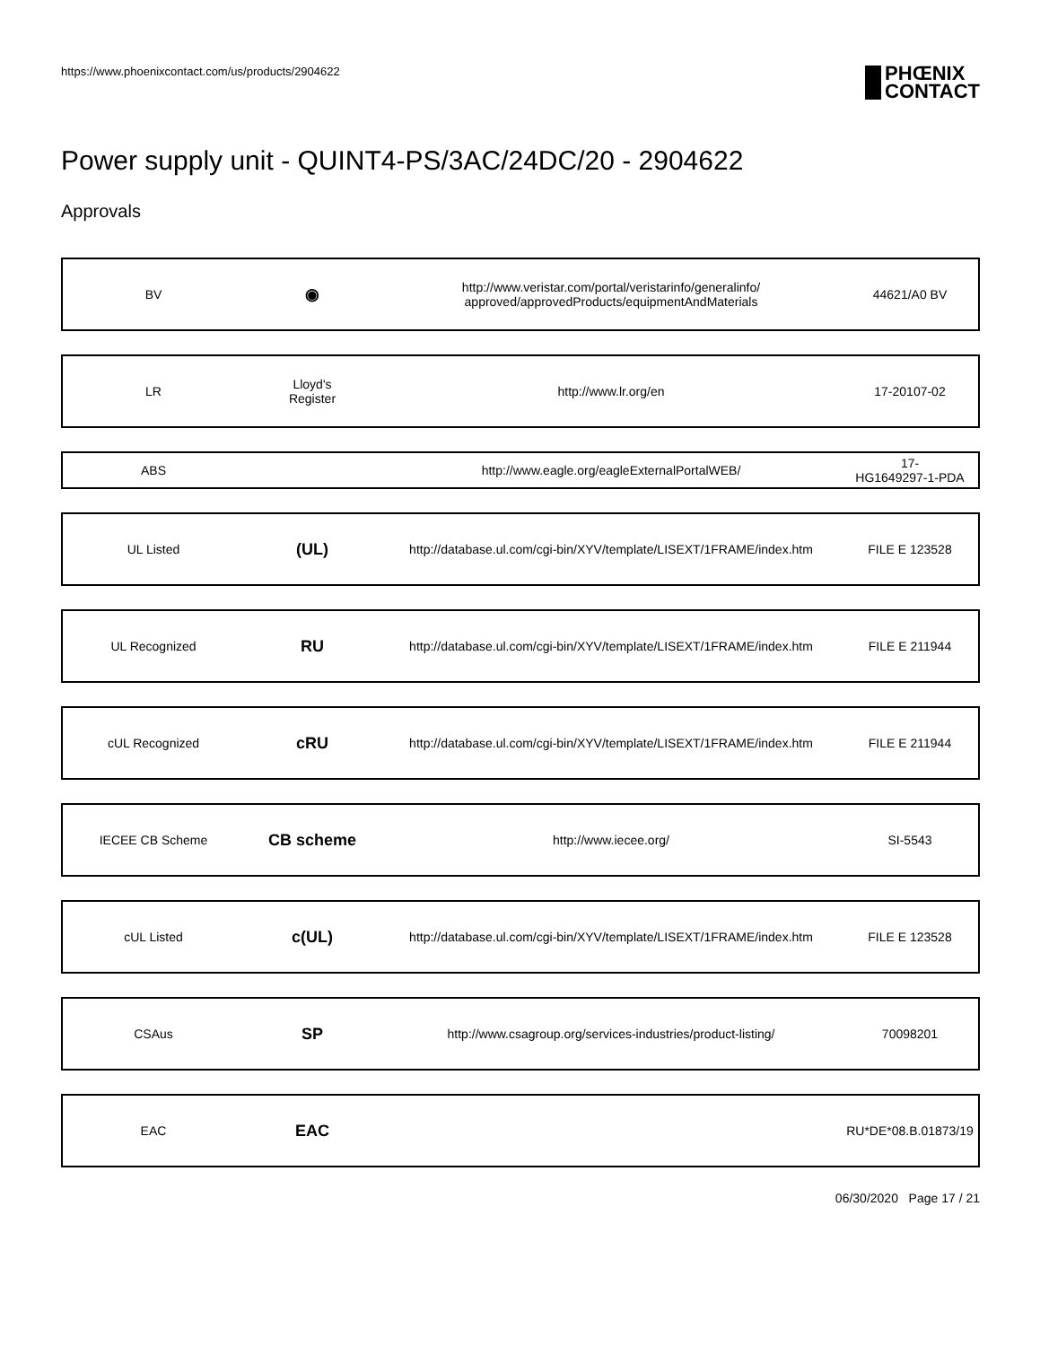https://www.phoenixcontact.com/us/products/2904622
PHŒNIX
CONTACT
Power supply unit - QUINT4-PS/3AC/24DC/20 - 2904622
Approvals
| BV | ◉ | http://www.veristar.com/portal/veristarinfo/generalinfo/ approved/approvedProducts/equipmentAndMaterials | 44621/A0 BV |
| LR | Lloyd's Register | http://www.lr.org/en | 17-20107-02 |
| ABS | | http://www.eagle.org/eagleExternalPortalWEB/ | 17- HG1649297-1-PDA |
| UL Listed | (UL) | http://database.ul.com/cgi-bin/XYV/template/LISEXT/1FRAME/index.htm | FILE E 123528 |
| UL Recognized | RU | http://database.ul.com/cgi-bin/XYV/template/LISEXT/1FRAME/index.htm | FILE E 211944 |
| cUL Recognized | cRU | http://database.ul.com/cgi-bin/XYV/template/LISEXT/1FRAME/index.htm | FILE E 211944 |
| IECEE CB Scheme | CB scheme | http://www.iecee.org/ | SI-5543 |
| cUL Listed | c(UL) | http://database.ul.com/cgi-bin/XYV/template/LISEXT/1FRAME/index.htm | FILE E 123528 |
| CSAus | SP | http://www.csagroup.org/services-industries/product-listing/ | 70098201 |
| EAC | EAC | | RU*DE*08.B.01873/19 |
06/30/2020 Page 17 / 21